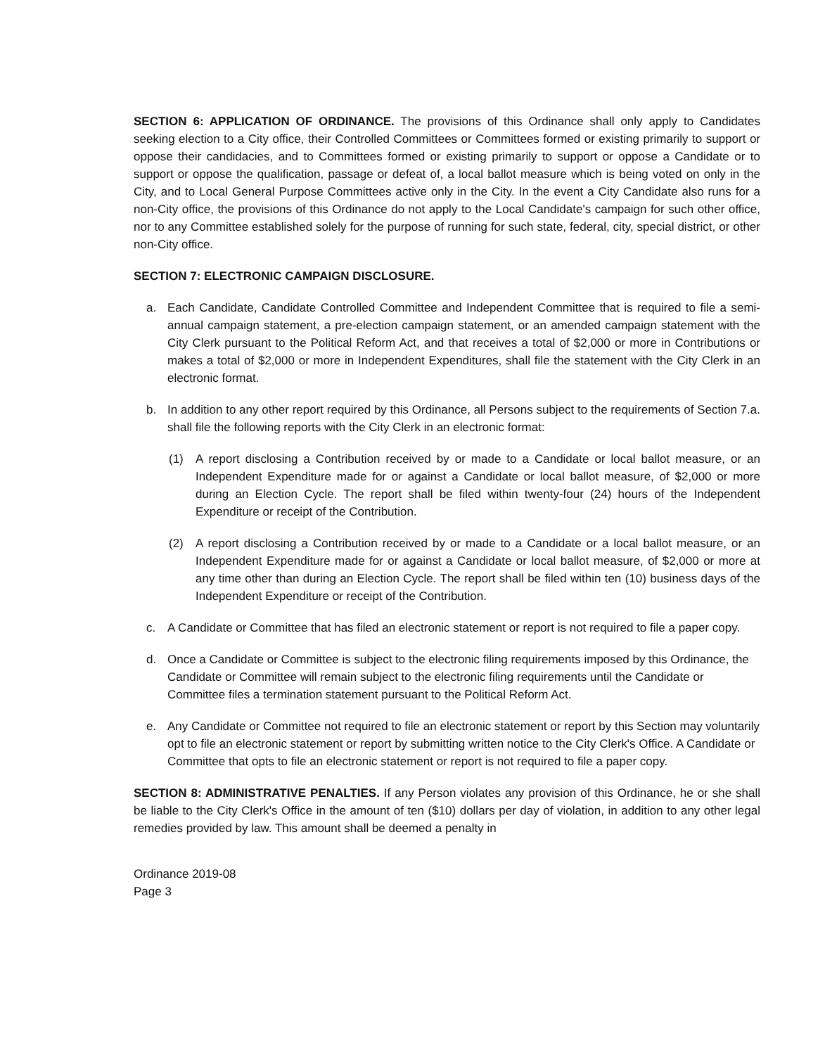SECTION 6: APPLICATION OF ORDINANCE. The provisions of this Ordinance shall only apply to Candidates seeking election to a City office, their Controlled Committees or Committees formed or existing primarily to support or oppose their candidacies, and to Committees formed or existing primarily to support or oppose a Candidate or to support or oppose the qualification, passage or defeat of, a local ballot measure which is being voted on only in the City, and to Local General Purpose Committees active only in the City. In the event a City Candidate also runs for a non-City office, the provisions of this Ordinance do not apply to the Local Candidate's campaign for such other office, nor to any Committee established solely for the purpose of running for such state, federal, city, special district, or other non-City office.
SECTION 7: ELECTRONIC CAMPAIGN DISCLOSURE.
a. Each Candidate, Candidate Controlled Committee and Independent Committee that is required to file a semi-annual campaign statement, a pre-election campaign statement, or an amended campaign statement with the City Clerk pursuant to the Political Reform Act, and that receives a total of $2,000 or more in Contributions or makes a total of $2,000 or more in Independent Expenditures, shall file the statement with the City Clerk in an electronic format.
b. In addition to any other report required by this Ordinance, all Persons subject to the requirements of Section 7.a. shall file the following reports with the City Clerk in an electronic format:
(1) A report disclosing a Contribution received by or made to a Candidate or local ballot measure, or an Independent Expenditure made for or against a Candidate or local ballot measure, of $2,000 or more during an Election Cycle. The report shall be filed within twenty-four (24) hours of the Independent Expenditure or receipt of the Contribution.
(2) A report disclosing a Contribution received by or made to a Candidate or a local ballot measure, or an Independent Expenditure made for or against a Candidate or local ballot measure, of $2,000 or more at any time other than during an Election Cycle. The report shall be filed within ten (10) business days of the Independent Expenditure or receipt of the Contribution.
c. A Candidate or Committee that has filed an electronic statement or report is not required to file a paper copy.
d. Once a Candidate or Committee is subject to the electronic filing requirements imposed by this Ordinance, the Candidate or Committee will remain subject to the electronic filing requirements until the Candidate or Committee files a termination statement pursuant to the Political Reform Act.
e. Any Candidate or Committee not required to file an electronic statement or report by this Section may voluntarily opt to file an electronic statement or report by submitting written notice to the City Clerk's Office. A Candidate or Committee that opts to file an electronic statement or report is not required to file a paper copy.
SECTION 8: ADMINISTRATIVE PENALTIES. If any Person violates any provision of this Ordinance, he or she shall be liable to the City Clerk's Office in the amount of ten ($10) dollars per day of violation, in addition to any other legal remedies provided by law. This amount shall be deemed a penalty in
Ordinance 2019-08
Page 3